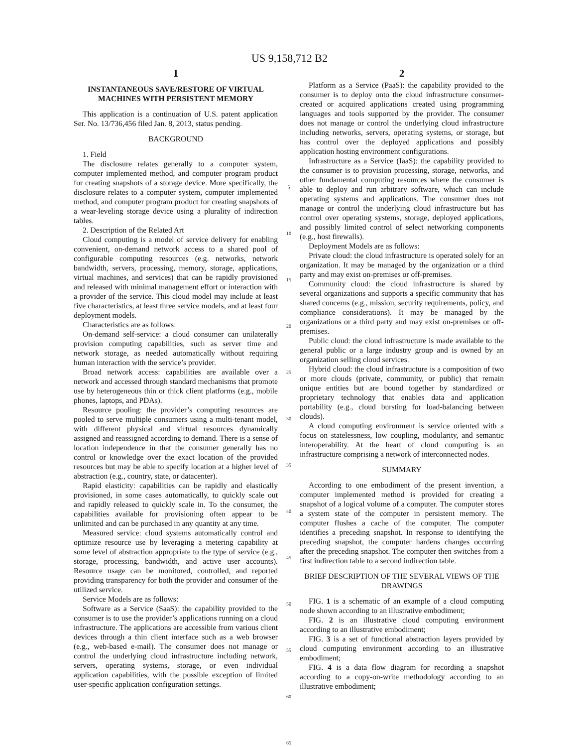US 9,158,712 B2
1
INSTANTANEOUS SAVE/RESTORE OF VIRTUAL MACHINES WITH PERSISTENT MEMORY
This application is a continuation of U.S. patent application Ser. No. 13/736,456 filed Jan. 8, 2013, status pending.
BACKGROUND
1. Field
The disclosure relates generally to a computer system, computer implemented method, and computer program product for creating snapshots of a storage device. More specifically, the disclosure relates to a computer system, computer implemented method, and computer program product for creating snapshots of a wear-leveling storage device using a plurality of indirection tables.
2. Description of the Related Art
Cloud computing is a model of service delivery for enabling convenient, on-demand network access to a shared pool of configurable computing resources (e.g. networks, network bandwidth, servers, processing, memory, storage, applications, virtual machines, and services) that can be rapidly provisioned and released with minimal management effort or interaction with a provider of the service. This cloud model may include at least five characteristics, at least three service models, and at least four deployment models.
Characteristics are as follows:
On-demand self-service: a cloud consumer can unilaterally provision computing capabilities, such as server time and network storage, as needed automatically without requiring human interaction with the service’s provider.
Broad network access: capabilities are available over a network and accessed through standard mechanisms that promote use by heterogeneous thin or thick client platforms (e.g., mobile phones, laptops, and PDAs).
Resource pooling: the provider’s computing resources are pooled to serve multiple consumers using a multi-tenant model, with different physical and virtual resources dynamically assigned and reassigned according to demand. There is a sense of location independence in that the consumer generally has no control or knowledge over the exact location of the provided resources but may be able to specify location at a higher level of abstraction (e.g., country, state, or datacenter).
Rapid elasticity: capabilities can be rapidly and elastically provisioned, in some cases automatically, to quickly scale out and rapidly released to quickly scale in. To the consumer, the capabilities available for provisioning often appear to be unlimited and can be purchased in any quantity at any time.
Measured service: cloud systems automatically control and optimize resource use by leveraging a metering capability at some level of abstraction appropriate to the type of service (e.g., storage, processing, bandwidth, and active user accounts). Resource usage can be monitored, controlled, and reported providing transparency for both the provider and consumer of the utilized service.
Service Models are as follows:
Software as a Service (SaaS): the capability provided to the consumer is to use the provider’s applications running on a cloud infrastructure. The applications are accessible from various client devices through a thin client interface such as a web browser (e.g., web-based e-mail). The consumer does not manage or control the underlying cloud infrastructure including network, servers, operating systems, storage, or even individual application capabilities, with the possible exception of limited user-specific application configuration settings.
5
10
15
20
25
30
35
40
45
50
55
60
65
2
Platform as a Service (PaaS): the capability provided to the consumer is to deploy onto the cloud infrastructure consumer-created or acquired applications created using programming languages and tools supported by the provider. The consumer does not manage or control the underlying cloud infrastructure including networks, servers, operating systems, or storage, but has control over the deployed applications and possibly application hosting environment configurations.
Infrastructure as a Service (IaaS): the capability provided to the consumer is to provision processing, storage, networks, and other fundamental computing resources where the consumer is able to deploy and run arbitrary software, which can include operating systems and applications. The consumer does not manage or control the underlying cloud infrastructure but has control over operating systems, storage, deployed applications, and possibly limited control of select networking components (e.g., host firewalls).
Deployment Models are as follows:
Private cloud: the cloud infrastructure is operated solely for an organization. It may be managed by the organization or a third party and may exist on-premises or off-premises.
Community cloud: the cloud infrastructure is shared by several organizations and supports a specific community that has shared concerns (e.g., mission, security requirements, policy, and compliance considerations). It may be managed by the organizations or a third party and may exist on-premises or off-premises.
Public cloud: the cloud infrastructure is made available to the general public or a large industry group and is owned by an organization selling cloud services.
Hybrid cloud: the cloud infrastructure is a composition of two or more clouds (private, community, or public) that remain unique entities but are bound together by standardized or proprietary technology that enables data and application portability (e.g., cloud bursting for load-balancing between clouds).
A cloud computing environment is service oriented with a focus on statelessness, low coupling, modularity, and semantic interoperability. At the heart of cloud computing is an infrastructure comprising a network of interconnected nodes.
SUMMARY
According to one embodiment of the present invention, a computer implemented method is provided for creating a snapshot of a logical volume of a computer. The computer stores a system state of the computer in persistent memory. The computer flushes a cache of the computer. The computer identifies a preceding snapshot. In response to identifying the preceding snapshot, the computer hardens changes occurring after the preceding snapshot. The computer then switches from a first indirection table to a second indirection table.
BRIEF DESCRIPTION OF THE SEVERAL VIEWS OF THE DRAWINGS
FIG. 1 is a schematic of an example of a cloud computing node shown according to an illustrative embodiment;
FIG. 2 is an illustrative cloud computing environment according to an illustrative embodiment;
FIG. 3 is a set of functional abstraction layers provided by cloud computing environment according to an illustrative embodiment;
FIG. 4 is a data flow diagram for recording a snapshot according to a copy-on-write methodology according to an illustrative embodiment;